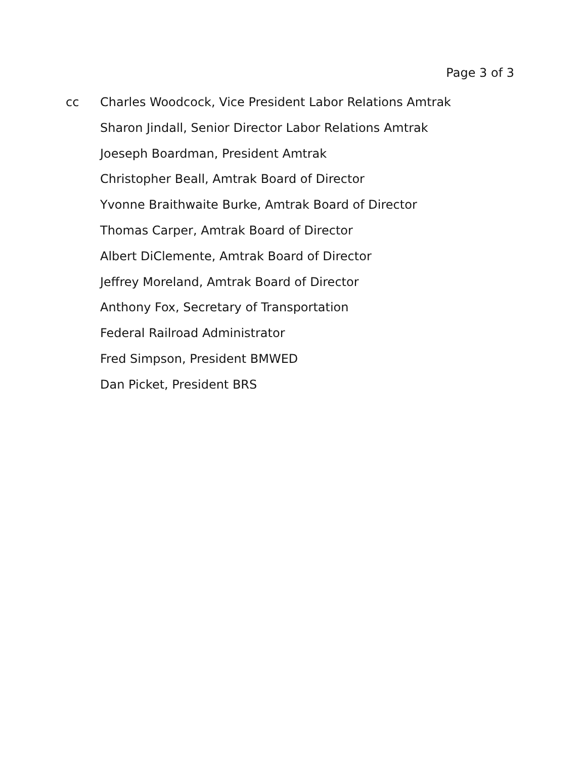Page 3 of 3
cc
Charles Woodcock, Vice President Labor Relations Amtrak
Sharon Jindall, Senior Director Labor Relations Amtrak
Joeseph Boardman, President Amtrak
Christopher Beall, Amtrak Board of Director
Yvonne Braithwaite Burke, Amtrak Board of Director
Thomas Carper, Amtrak Board of Director
Albert DiClemente, Amtrak Board of Director
Jeffrey Moreland, Amtrak Board of Director
Anthony Fox, Secretary of Transportation
Federal Railroad Administrator
Fred Simpson, President BMWED
Dan Picket, President BRS